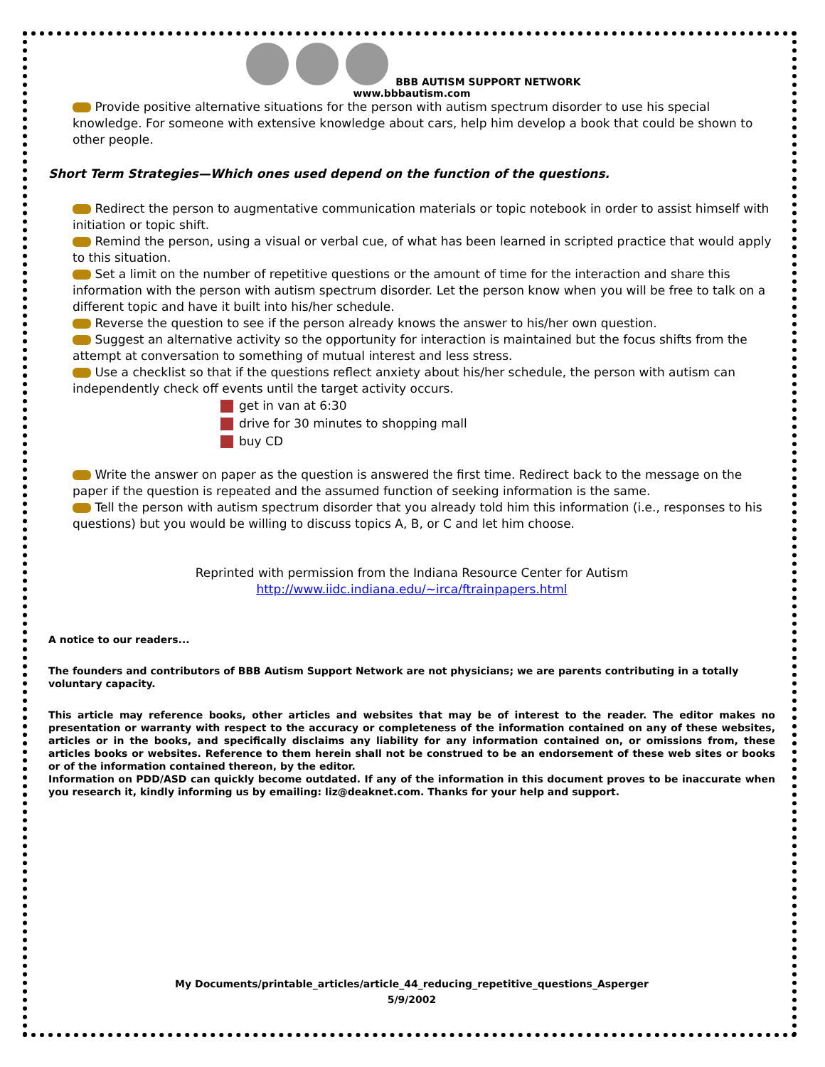BBB AUTISM SUPPORT NETWORK
www.bbbautism.com
Provide positive alternative situations for the person with autism spectrum disorder to use his special knowledge. For someone with extensive knowledge about cars, help him develop a book that could be shown to other people.
Short Term Strategies—Which ones used depend on the function of the questions.
Redirect the person to augmentative communication materials or topic notebook in order to assist himself with initiation or topic shift.
Remind the person, using a visual or verbal cue, of what has been learned in scripted practice that would apply to this situation.
Set a limit on the number of repetitive questions or the amount of time for the interaction and share this information with the person with autism spectrum disorder. Let the person know when you will be free to talk on a different topic and have it built into his/her schedule.
Reverse the question to see if the person already knows the answer to his/her own question.
Suggest an alternative activity so the opportunity for interaction is maintained but the focus shifts from the attempt at conversation to something of mutual interest and less stress.
Use a checklist so that if the questions reflect anxiety about his/her schedule, the person with autism can independently check off events until the target activity occurs.
get in van at 6:30
drive for 30 minutes to shopping mall
buy CD
Write the answer on paper as the question is answered the first time. Redirect back to the message on the paper if the question is repeated and the assumed function of seeking information is the same.
Tell the person with autism spectrum disorder that you already told him this information (i.e., responses to his questions) but you would be willing to discuss topics A, B, or C and let him choose.
Reprinted with permission from the Indiana Resource Center for Autism
http://www.iidc.indiana.edu/~irca/ftrainpapers.html
A notice to our readers...
The founders and contributors of BBB Autism Support Network are not physicians; we are parents contributing in a totally voluntary capacity.
This article may reference books, other articles and websites that may be of interest to the reader. The editor makes no presentation or warranty with respect to the accuracy or completeness of the information contained on any of these websites, articles or in the books, and specifically disclaims any liability for any information contained on, or omissions from, these articles books or websites. Reference to them herein shall not be construed to be an endorsement of these web sites or books or of the information contained thereon, by the editor.
Information on PDD/ASD can quickly become outdated. If any of the information in this document proves to be inaccurate when you research it, kindly informing us by emailing: liz@deaknet.com. Thanks for your help and support.
My Documents/printable_articles/article_44_reducing_repetitive_questions_Asperger
5/9/2002